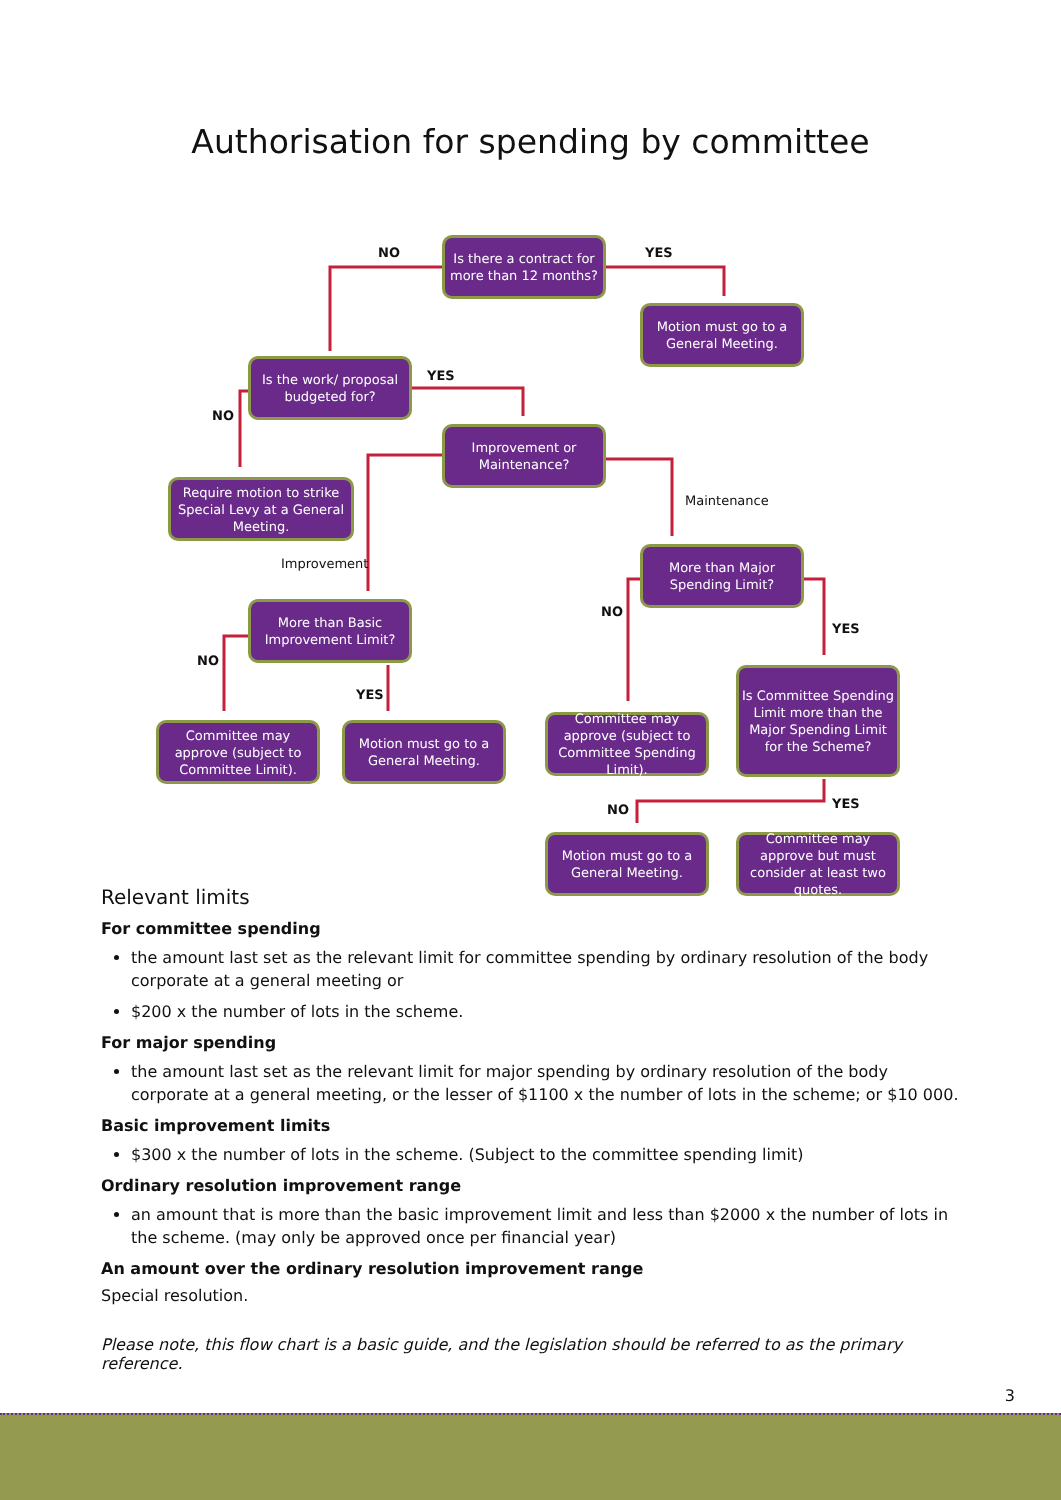Authorisation for spending by committee
Is there a contract for more than 12 months?
NO YES
Motion must go to a General Meeting.
Is the work/ proposal budgeted for?
YES
NO
Improvement or Maintenance?
Require motion to strike Special Levy at a General Meeting.
Maintenance
Improvement
More than Major Spending Limit?
NO
YES
More than Basic Improvement Limit?
NO
YES
Is Committee Spending Limit more than the Major Spending Limit for the Scheme?
Committee may approve (subject to Committee Limit).
Motion must go to a General Meeting.
Committee may approve (subject to Committee Spending Limit).
NO YES
Motion must go to a General Meeting.
Committee may approve but must consider at least two quotes.
Relevant limits
For committee spending
the amount last set as the relevant limit for committee spending by ordinary resolution of the body corporate at a general meeting or
$200 x the number of lots in the scheme.
For major spending
the amount last set as the relevant limit for major spending by ordinary resolution of the body corporate at a general meeting, or the lesser of $1100 x the number of lots in the scheme; or $10 000.
Basic improvement limits
$300 x the number of lots in the scheme. (Subject to the committee spending limit)
Ordinary resolution improvement range
an amount that is more than the basic improvement limit and less than $2000 x the number of lots in the scheme. (may only be approved once per financial year)
An amount over the ordinary resolution improvement range
Special resolution.
Please note, this flow chart is a basic guide, and the legislation should be referred to as the primary reference.
3